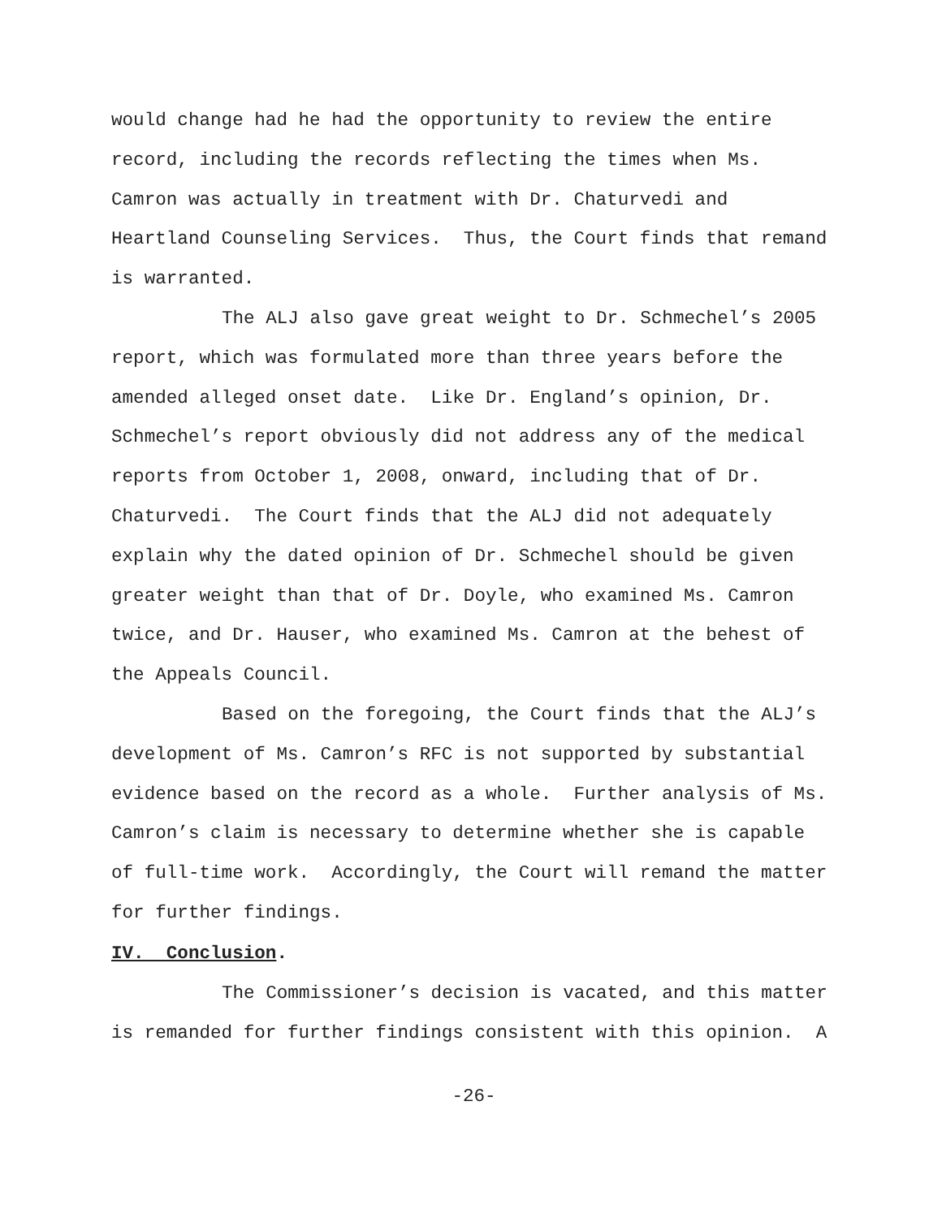would change had he had the opportunity to review the entire record, including the records reflecting the times when Ms. Camron was actually in treatment with Dr. Chaturvedi and Heartland Counseling Services. Thus, the Court finds that remand is warranted.
The ALJ also gave great weight to Dr. Schmechel’s 2005 report, which was formulated more than three years before the amended alleged onset date. Like Dr. England’s opinion, Dr. Schmechel’s report obviously did not address any of the medical reports from October 1, 2008, onward, including that of Dr. Chaturvedi. The Court finds that the ALJ did not adequately explain why the dated opinion of Dr. Schmechel should be given greater weight than that of Dr. Doyle, who examined Ms. Camron twice, and Dr. Hauser, who examined Ms. Camron at the behest of the Appeals Council.
Based on the foregoing, the Court finds that the ALJ’s development of Ms. Camron’s RFC is not supported by substantial evidence based on the record as a whole. Further analysis of Ms. Camron’s claim is necessary to determine whether she is capable of full-time work. Accordingly, the Court will remand the matter for further findings.
IV. Conclusion.
The Commissioner’s decision is vacated, and this matter is remanded for further findings consistent with this opinion. A
-26-